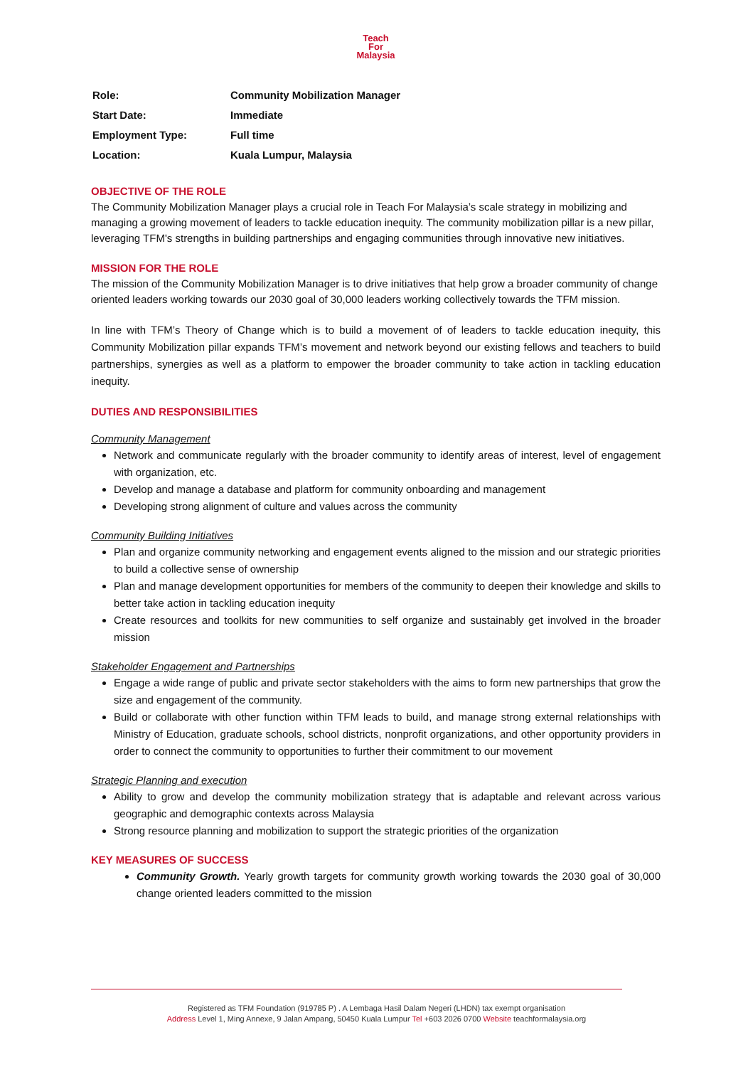Teach
For
Malaysia
| Role: | Community Mobilization Manager |
| Start Date: | Immediate |
| Employment Type: | Full time |
| Location: | Kuala Lumpur, Malaysia |
OBJECTIVE OF THE ROLE
The Community Mobilization Manager plays a crucial role in Teach For Malaysia’s scale strategy in mobilizing and managing a growing movement of leaders to tackle education inequity. The community mobilization pillar is a new pillar, leveraging TFM's strengths in building partnerships and engaging communities through innovative new initiatives.
MISSION FOR THE ROLE
The mission of the Community Mobilization Manager is to drive initiatives that help grow a broader community of change oriented leaders working towards our 2030 goal of 30,000 leaders working collectively towards the TFM mission.
In line with TFM’s Theory of Change which is to build a movement of of leaders to tackle education inequity, this Community Mobilization pillar expands TFM’s movement and network beyond our existing fellows and teachers to build partnerships, synergies as well as a platform to empower the broader community to take action in tackling education inequity.
DUTIES AND RESPONSIBILITIES
Community Management
Network and communicate regularly with the broader community to identify areas of interest, level of engagement with organization, etc.
Develop and manage a database and platform for community onboarding and management
Developing strong alignment of culture and values across the community
Community Building Initiatives
Plan and organize community networking and engagement events aligned to the mission and our strategic priorities to build a collective sense of ownership
Plan and manage development opportunities for members of the community to deepen their knowledge and skills to better take action in tackling education inequity
Create resources and toolkits for new communities to self organize and sustainably get involved in the broader mission
Stakeholder Engagement and Partnerships
Engage a wide range of public and private sector stakeholders with the aims to form new partnerships that grow the size and engagement of the community.
Build or collaborate with other function within TFM leads to build, and manage strong external relationships with Ministry of Education, graduate schools, school districts, nonprofit organizations, and other opportunity providers in order to connect the community to opportunities to further their commitment to our movement
Strategic Planning and execution
Ability to grow and develop the community mobilization strategy that is adaptable and relevant across various geographic and demographic contexts across Malaysia
Strong resource planning and mobilization to support the strategic priorities of the organization
KEY MEASURES OF SUCCESS
Community Growth. Yearly growth targets for community growth working towards the 2030 goal of 30,000 change oriented leaders committed to the mission
Registered as TFM Foundation (919785 P) . A Lembaga Hasil Dalam Negeri (LHDN) tax exempt organisation
Address Level 1, Ming Annexe, 9 Jalan Ampang, 50450 Kuala Lumpur Tel +603 2026 0700 Website teachformalaysia.org